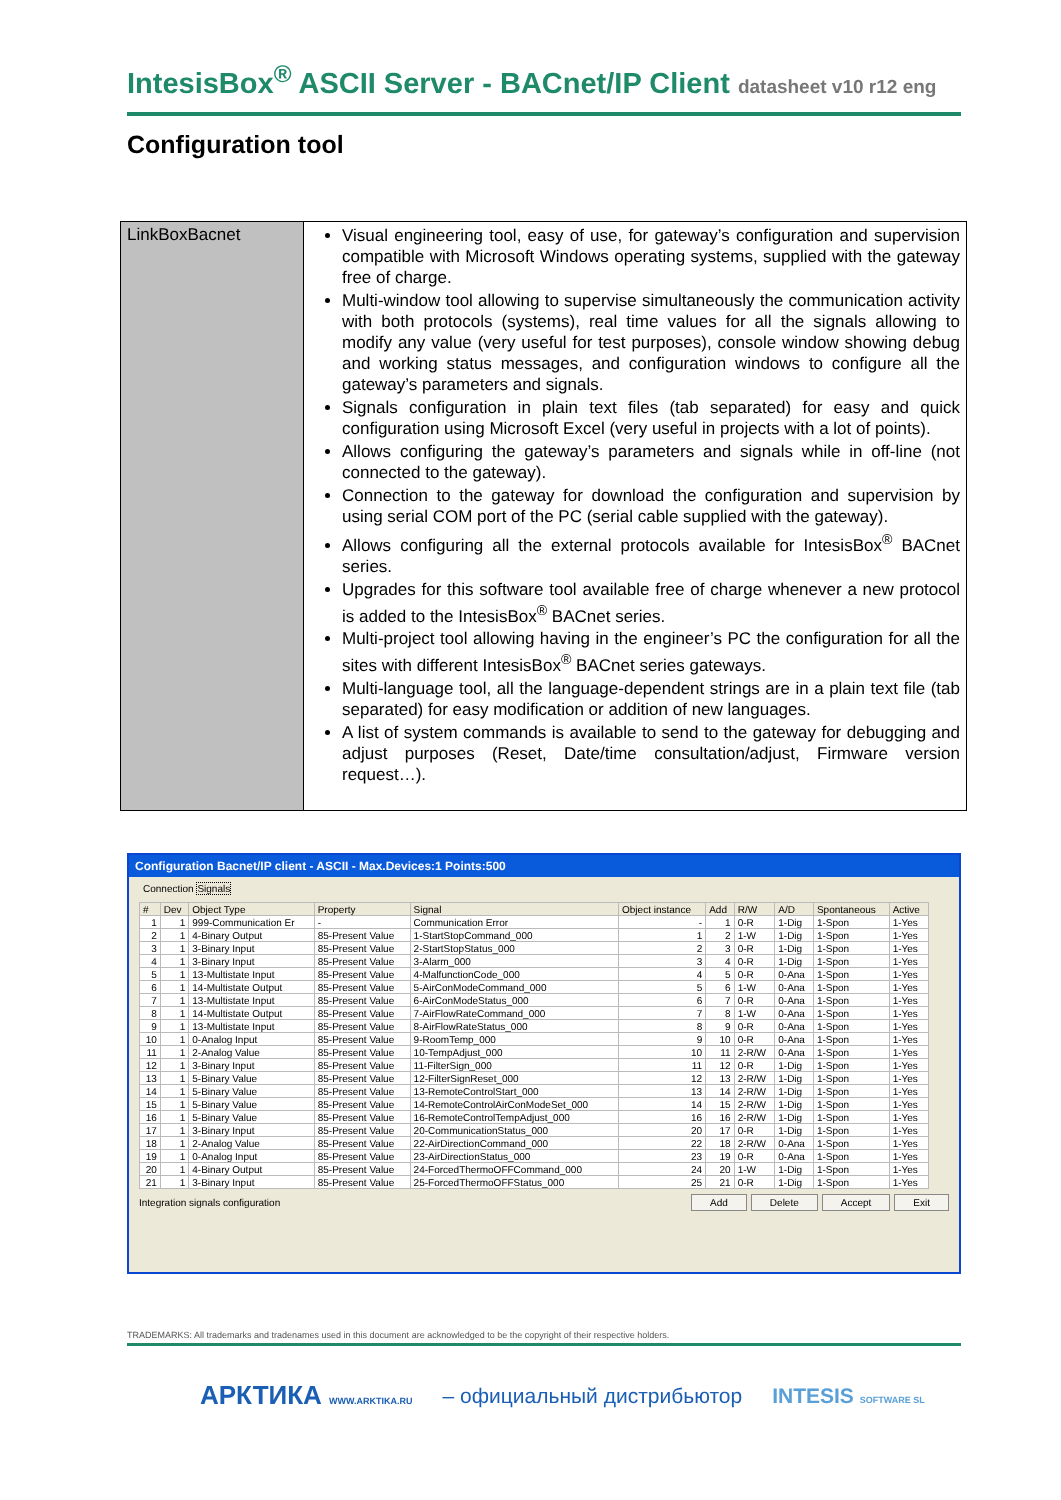IntesisBox<sup>®</sup> ASCII Server - BACnet/IP Client datasheet v10 r12 eng
Configuration tool
| LinkBoxBacnet | Visual engineering tool, easy of use, for gateway’s configuration and supervision compatible with Microsoft Windows operating systems, supplied with the gateway free of charge. Multi-window tool allowing to supervise simultaneously the communication activity with both protocols (systems), real time values for all the signals allowing to modify any value (very useful for test purposes), console window showing debug and working status messages, and configuration windows to configure all the gateway’s parameters and signals. Signals configuration in plain text files (tab separated) for easy and quick configuration using Microsoft Excel (very useful in projects with a lot of points). Allows configuring the gateway’s parameters and signals while in off-line (not connected to the gateway). Connection to the gateway for download the configuration and supervision by using serial COM port of the PC (serial cable supplied with the gateway). Allows configuring all the external protocols available for IntesisBox<sup>®</sup> BACnet series. Upgrades for this software tool available free of charge whenever a new protocol is added to the IntesisBox<sup>®</sup> BACnet series. Multi-project tool allowing having in the engineer’s PC the configuration for all the sites with different IntesisBox<sup>®</sup> BACnet series gateways. Multi-language tool, all the language-dependent strings are in a plain text file (tab separated) for easy modification or addition of new languages. A list of system commands is available to send to the gateway for debugging and adjust purposes (Reset, Date/time consultation/adjust, Firmware version request…). |
Configuration Bacnet/IP client - ASCII - Max.Devices:1 Points:500
Connection Signals
| # | Dev | Object Type | Property | Signal | Object instance | Add | R/W | A/D | Spontaneous | Active |
| --- | --- | --- | --- | --- | --- | --- | --- | --- | --- | --- |
| 1 | 1 | 999-Communication Er | - | Communication Error | - | 1 | 0-R | 1-Dig | 1-Spon | 1-Yes |
| 2 | 1 | 4-Binary Output | 85-Present Value | 1-StartStopCommand_000 | 1 | 2 | 1-W | 1-Dig | 1-Spon | 1-Yes |
| 3 | 1 | 3-Binary Input | 85-Present Value | 2-StartStopStatus_000 | 2 | 3 | 0-R | 1-Dig | 1-Spon | 1-Yes |
| 4 | 1 | 3-Binary Input | 85-Present Value | 3-Alarm_000 | 3 | 4 | 0-R | 1-Dig | 1-Spon | 1-Yes |
| 5 | 1 | 13-Multistate Input | 85-Present Value | 4-MalfunctionCode_000 | 4 | 5 | 0-R | 0-Ana | 1-Spon | 1-Yes |
| 6 | 1 | 14-Multistate Output | 85-Present Value | 5-AirConModeCommand_000 | 5 | 6 | 1-W | 0-Ana | 1-Spon | 1-Yes |
| 7 | 1 | 13-Multistate Input | 85-Present Value | 6-AirConModeStatus_000 | 6 | 7 | 0-R | 0-Ana | 1-Spon | 1-Yes |
| 8 | 1 | 14-Multistate Output | 85-Present Value | 7-AirFlowRateCommand_000 | 7 | 8 | 1-W | 0-Ana | 1-Spon | 1-Yes |
| 9 | 1 | 13-Multistate Input | 85-Present Value | 8-AirFlowRateStatus_000 | 8 | 9 | 0-R | 0-Ana | 1-Spon | 1-Yes |
| 10 | 1 | 0-Analog Input | 85-Present Value | 9-RoomTemp_000 | 9 | 10 | 0-R | 0-Ana | 1-Spon | 1-Yes |
| 11 | 1 | 2-Analog Value | 85-Present Value | 10-TempAdjust_000 | 10 | 11 | 2-R/W | 0-Ana | 1-Spon | 1-Yes |
| 12 | 1 | 3-Binary Input | 85-Present Value | 11-FilterSign_000 | 11 | 12 | 0-R | 1-Dig | 1-Spon | 1-Yes |
| 13 | 1 | 5-Binary Value | 85-Present Value | 12-FilterSignReset_000 | 12 | 13 | 2-R/W | 1-Dig | 1-Spon | 1-Yes |
| 14 | 1 | 5-Binary Value | 85-Present Value | 13-RemoteControlStart_000 | 13 | 14 | 2-R/W | 1-Dig | 1-Spon | 1-Yes |
| 15 | 1 | 5-Binary Value | 85-Present Value | 14-RemoteControlAirConModeSet_000 | 14 | 15 | 2-R/W | 1-Dig | 1-Spon | 1-Yes |
| 16 | 1 | 5-Binary Value | 85-Present Value | 16-RemoteControlTempAdjust_000 | 16 | 16 | 2-R/W | 1-Dig | 1-Spon | 1-Yes |
| 17 | 1 | 3-Binary Input | 85-Present Value | 20-CommunicationStatus_000 | 20 | 17 | 0-R | 1-Dig | 1-Spon | 1-Yes |
| 18 | 1 | 2-Analog Value | 85-Present Value | 22-AirDirectionCommand_000 | 22 | 18 | 2-R/W | 0-Ana | 1-Spon | 1-Yes |
| 19 | 1 | 0-Analog Input | 85-Present Value | 23-AirDirectionStatus_000 | 23 | 19 | 0-R | 0-Ana | 1-Spon | 1-Yes |
| 20 | 1 | 4-Binary Output | 85-Present Value | 24-ForcedThermoOFFCommand_000 | 24 | 20 | 1-W | 1-Dig | 1-Spon | 1-Yes |
| 21 | 1 | 3-Binary Input | 85-Present Value | 25-ForcedThermoOFFStatus_000 | 25 | 21 | 0-R | 1-Dig | 1-Spon | 1-Yes |
Integration signals configuration Add Delete Accept Exit
TRADEMARKS: All trademarks and tradenames used in this document are acknowledged to be the copyright of their respective holders.
АРКТИКА WWW.ARKTIKA.RU – официальный дистрибьютор INTESIS SOFTWARE SL